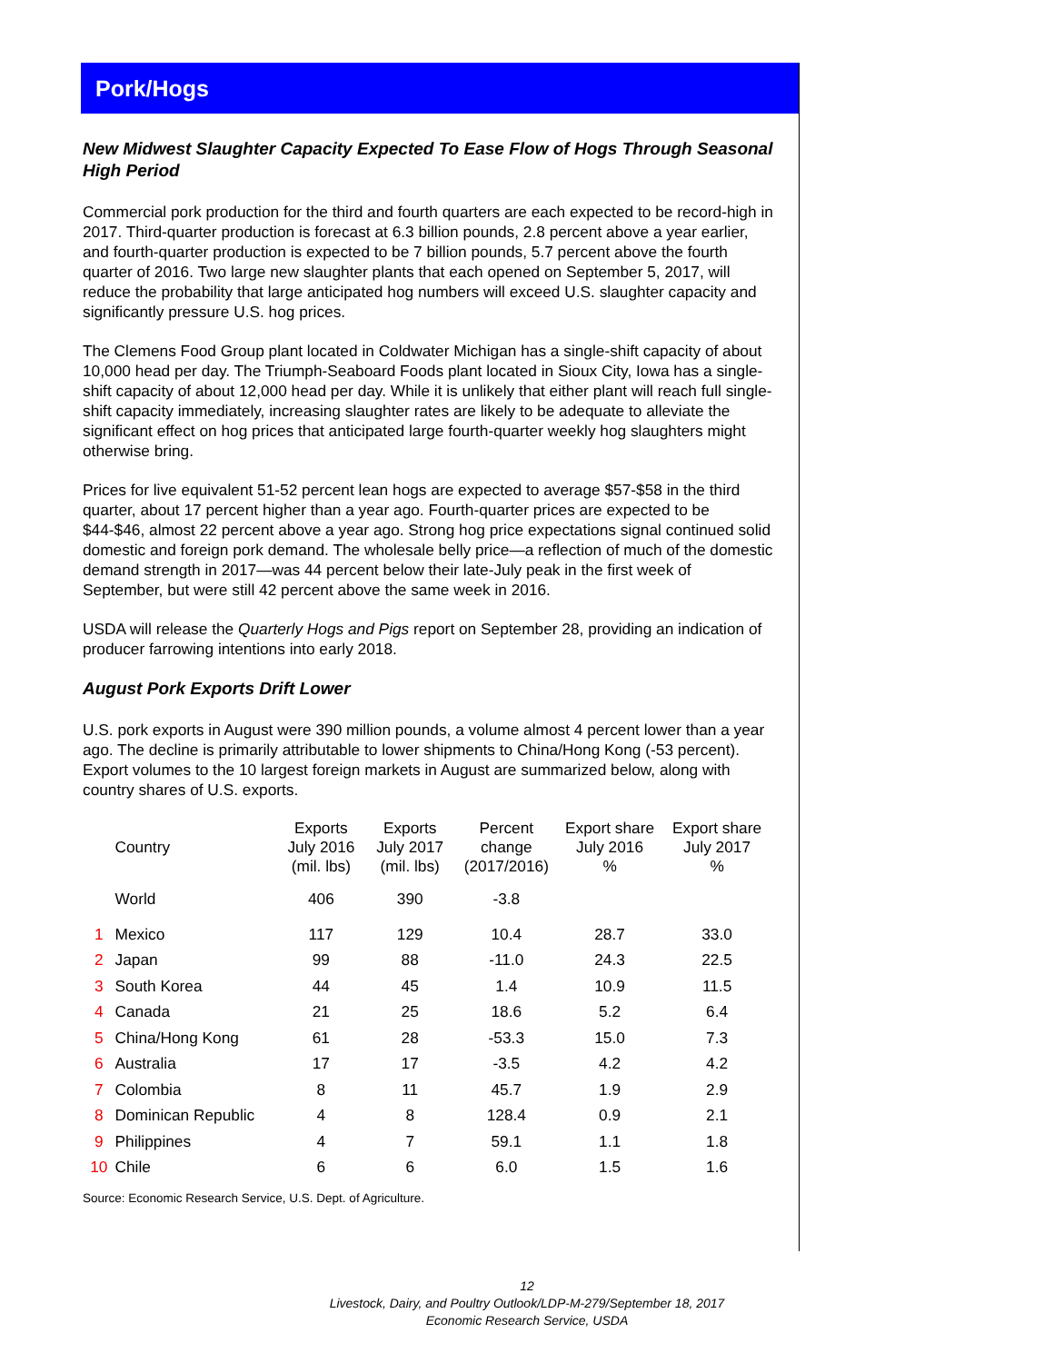Pork/Hogs
New Midwest Slaughter Capacity Expected To Ease Flow of Hogs Through Seasonal High Period
Commercial pork production for the third and fourth quarters are each expected to be record-high in 2017. Third-quarter production is forecast at 6.3 billion pounds, 2.8 percent above a year earlier, and fourth-quarter production is expected to be 7 billion pounds, 5.7 percent above the fourth quarter of 2016. Two large new slaughter plants that each opened on September 5, 2017, will reduce the probability that large anticipated hog numbers will exceed U.S. slaughter capacity and significantly pressure U.S. hog prices.
The Clemens Food Group plant located in Coldwater Michigan has a single-shift capacity of about 10,000 head per day. The Triumph-Seaboard Foods plant located in Sioux City, Iowa has a single-shift capacity of about 12,000 head per day. While it is unlikely that either plant will reach full single-shift capacity immediately, increasing slaughter rates are likely to be adequate to alleviate the significant effect on hog prices that anticipated large fourth-quarter weekly hog slaughters might otherwise bring.
Prices for live equivalent 51-52 percent lean hogs are expected to average $57-$58 in the third quarter, about 17 percent higher than a year ago. Fourth-quarter prices are expected to be $44-$46, almost 22 percent above a year ago. Strong hog price expectations signal continued solid domestic and foreign pork demand. The wholesale belly price—a reflection of much of the domestic demand strength in 2017—was 44 percent below their late-July peak in the first week of September, but were still 42 percent above the same week in 2016.
USDA will release the Quarterly Hogs and Pigs report on September 28, providing an indication of producer farrowing intentions into early 2018.
August Pork Exports Drift Lower
U.S. pork exports in August were 390 million pounds, a volume almost 4 percent lower than a year ago. The decline is primarily attributable to lower shipments to China/Hong Kong (-53 percent). Export volumes to the 10 largest foreign markets in August are summarized below, along with country shares of U.S. exports.
| | Country | Exports July 2016 (mil. lbs) | Exports July 2017 (mil. lbs) | Percent change (2017/2016) | Export share July 2016 % | Export share July 2017 % |
| --- | --- | --- | --- | --- | --- | --- |
| | World | 406 | 390 | -3.8 | | |
| 1 | Mexico | 117 | 129 | 10.4 | 28.7 | 33.0 |
| 2 | Japan | 99 | 88 | -11.0 | 24.3 | 22.5 |
| 3 | South Korea | 44 | 45 | 1.4 | 10.9 | 11.5 |
| 4 | Canada | 21 | 25 | 18.6 | 5.2 | 6.4 |
| 5 | China/Hong Kong | 61 | 28 | -53.3 | 15.0 | 7.3 |
| 6 | Australia | 17 | 17 | -3.5 | 4.2 | 4.2 |
| 7 | Colombia | 8 | 11 | 45.7 | 1.9 | 2.9 |
| 8 | Dominican Republic | 4 | 8 | 128.4 | 0.9 | 2.1 |
| 9 | Philippines | 4 | 7 | 59.1 | 1.1 | 1.8 |
| 10 | Chile | 6 | 6 | 6.0 | 1.5 | 1.6 |
Source: Economic Research Service, U.S. Dept. of Agriculture.
12
Livestock, Dairy, and Poultry Outlook/LDP-M-279/September 18, 2017
Economic Research Service, USDA